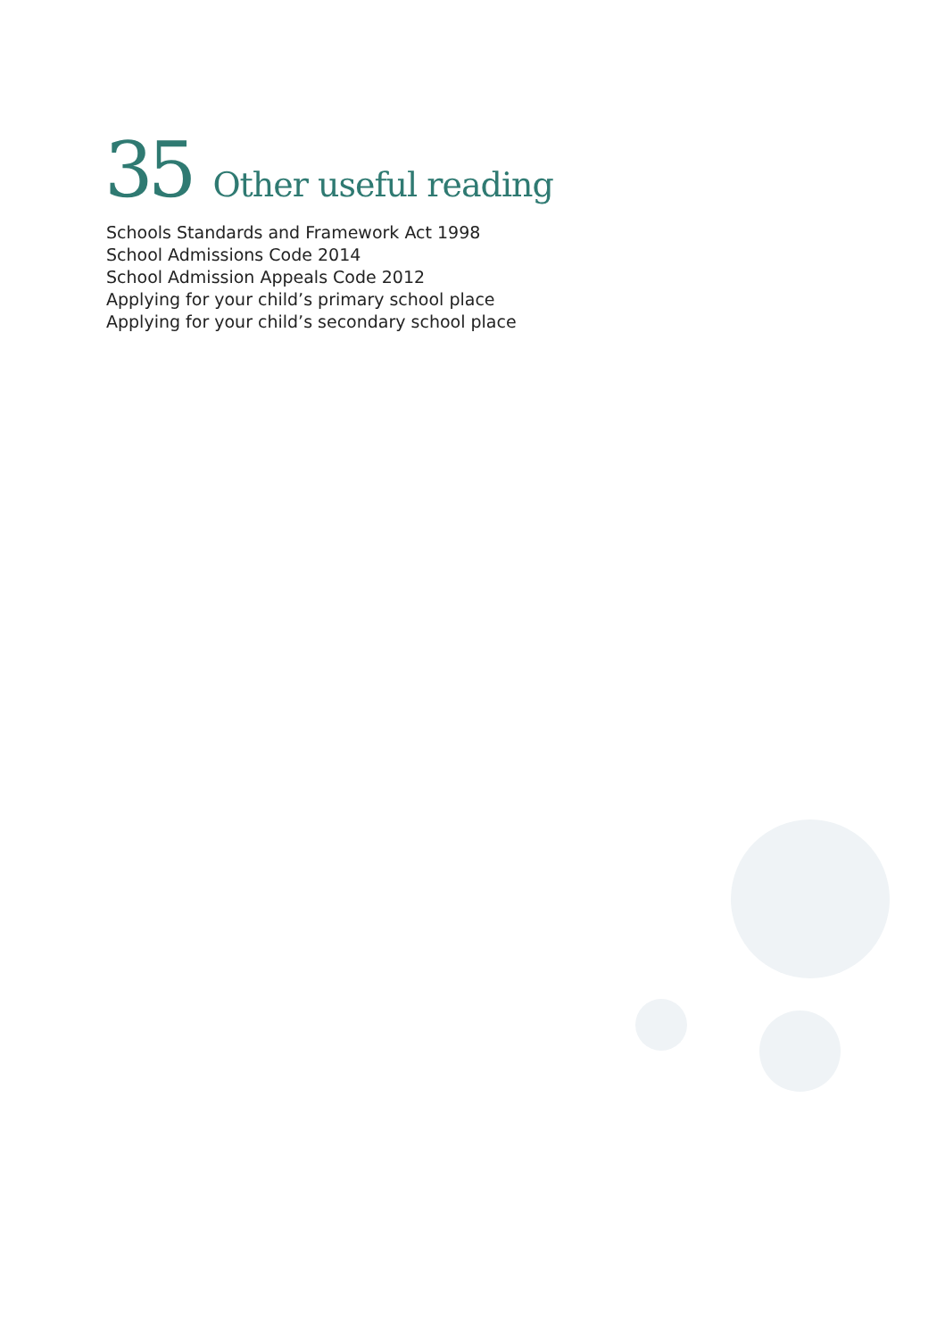35 Other useful reading
Schools Standards and Framework Act 1998
School Admissions Code 2014
School Admission Appeals Code 2012
Applying for your child’s primary school place
Applying for your child’s secondary school place